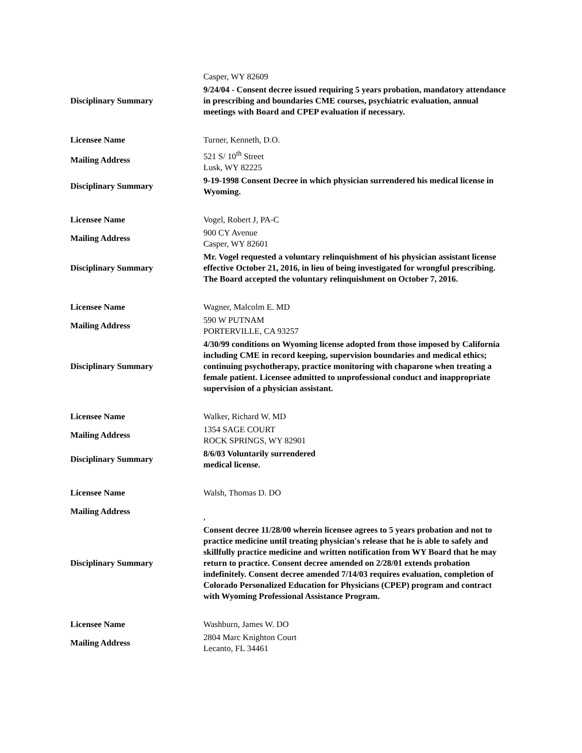| | Casper, WY 82609 |
| Disciplinary Summary | 9/24/04 - Consent decree issued requiring 5 years probation, mandatory attendance in prescribing and boundaries CME courses, psychiatric evaluation, annual meetings with Board and CPEP evaluation if necessary. |
| Licensee Name | Turner, Kenneth, D.O. |
| Mailing Address | 521 S/ 10<sup>th</sup> Street Lusk, WY 82225 |
| Disciplinary Summary | 9-19-1998 Consent Decree in which physician surrendered his medical license in Wyoming. |
| Licensee Name | Vogel, Robert J, PA-C |
| Mailing Address | 900 CY Avenue Casper, WY 82601 |
| Disciplinary Summary | Mr. Vogel requested a voluntary relinquishment of his physician assistant license effective October 21, 2016, in lieu of being investigated for wrongful prescribing. The Board accepted the voluntary relinquishment on October 7, 2016. |
| Licensee Name | Wagner, Malcolm E. MD |
| Mailing Address | 590 W PUTNAM PORTERVILLE, CA 93257 |
| Disciplinary Summary | 4/30/99 conditions on Wyoming license adopted from those imposed by California including CME in record keeping, supervision boundaries and medical ethics; continuing psychotherapy, practice monitoring with chaparone when treating a female patient. Licensee admitted to unprofessional conduct and inappropriate supervision of a physician assistant. |
| Licensee Name | Walker, Richard W. MD |
| Mailing Address | 1354 SAGE COURT ROCK SPRINGS, WY 82901 |
| Disciplinary Summary | 8/6/03 Voluntarily surrendered medical license. |
| Licensee Name | Walsh, Thomas D. DO |
| Mailing Address | , |
| Disciplinary Summary | Consent decree 11/28/00 wherein licensee agrees to 5 years probation and not to practice medicine until treating physician's release that he is able to safely and skillfully practice medicine and written notification from WY Board that he may return to practice. Consent decree amended on 2/28/01 extends probation indefinitely. Consent decree amended 7/14/03 requires evaluation, completion of Colorado Personalized Education for Physicians (CPEP) program and contract with Wyoming Professional Assistance Program. |
| Licensee Name | Washburn, James W. DO |
| Mailing Address | 2804 Marc Knighton Court Lecanto, FL 34461 |